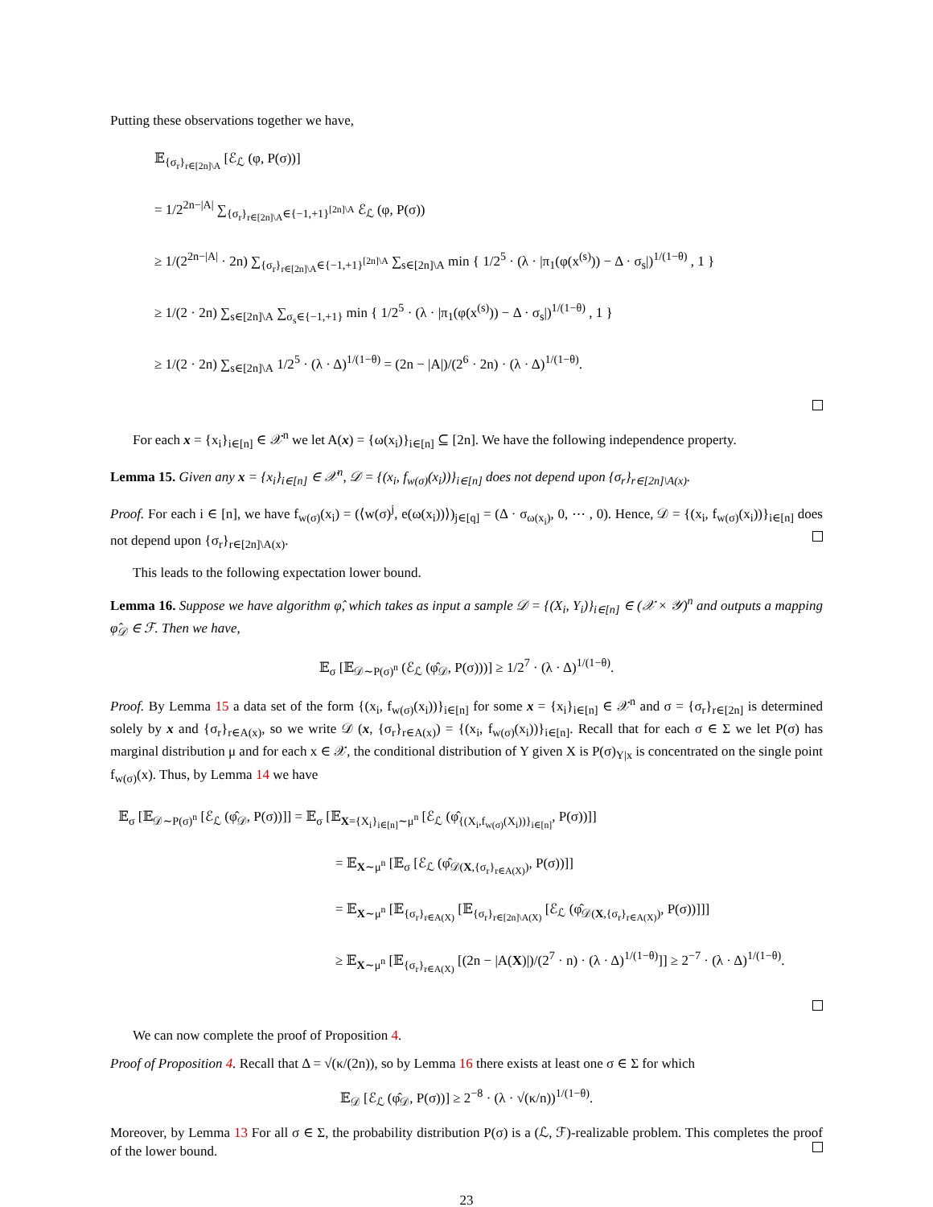Putting these observations together we have,
𝔼<sub>{σ<sub>r</sub>}<sub>r∈[2n]\A</sub></sub> [ℰ<sub>ℒ</sub> (φ, P(σ))]
= 1/2<sup>2n−|A|</sup> ∑<sub>{σ<sub>r</sub>}<sub>r∈[2n]\A</sub>∈{−1,+1}<sup>[2n]\A</sup></sub> ℰ<sub>ℒ</sub> (φ, P(σ))
≥ 1/(2<sup>2n−|A|</sup> · 2n) ∑<sub>{σ<sub>r</sub>}<sub>r∈[2n]\A</sub>∈{−1,+1}<sup>[2n]\A</sup></sub> ∑<sub>s∈[2n]\A</sub> min { 1/2<sup>5</sup> · (λ · |π<sub>1</sub>(φ(x<sup>(s)</sup>)) − Δ · σ<sub>s</sub>|)<sup>1/(1−θ)</sup> , 1 }
≥ 1/(2 · 2n) ∑<sub>s∈[2n]\A</sub> ∑<sub>σ<sub>s</sub>∈{−1,+1}</sub> min { 1/2<sup>5</sup> · (λ · |π<sub>1</sub>(φ(x<sup>(s)</sup>)) − Δ · σ<sub>s</sub>|)<sup>1/(1−θ)</sup> , 1 }
≥ 1/(2 · 2n) ∑<sub>s∈[2n]\A</sub> 1/2<sup>5</sup> · (λ · Δ)<sup>1/(1−θ)</sup> = (2n − |A|)/(2<sup>6</sup> · 2n) · (λ · Δ)<sup>1/(1−θ)</sup>.
For each x = {x<sub>i</sub>}<sub>i∈[n]</sub> ∈ 𝒳<sup>n</sup> we let A(x) = {ω(x<sub>i</sub>)}<sub>i∈[n]</sub> ⊆ [2n]. We have the following independence property.
Lemma 15. Given any x = {x<sub>i</sub>}<sub>i∈[n]</sub> ∈ 𝒳<sup>n</sup>, 𝒟 = {(x<sub>i</sub>, f<sub>w(σ)</sub>(x<sub>i</sub>))}<sub>i∈[n]</sub> does not depend upon {σ<sub>r</sub>}<sub>r∈[2n]\A(x)</sub>.
Proof. For each i ∈ [n], we have f<sub>w(σ)</sub>(x<sub>i</sub>) = (⟨w(σ)<sup>j</sup>, e(ω(x<sub>i</sub>))⟩)<sub>j∈[q]</sub> = (Δ · σ<sub>ω(x<sub>i</sub>)</sub>, 0, ⋯ , 0). Hence, 𝒟 = {(x<sub>i</sub>, f<sub>w(σ)</sub>(x<sub>i</sub>))}<sub>i∈[n]</sub> does not depend upon {σ<sub>r</sub>}<sub>r∈[2n]\A(x)</sub>.
This leads to the following expectation lower bound.
Lemma 16. Suppose we have algorithm φ̂, which takes as input a sample 𝒟 = {(X<sub>i</sub>, Y<sub>i</sub>)}<sub>i∈[n]</sub> ∈ (𝒳 × 𝒴)<sup>n</sup> and outputs a mapping φ̂<sub>𝒟</sub> ∈ ℱ. Then we have,
𝔼<sub>σ</sub> [𝔼<sub>𝒟∼P(σ)<sup>n</sup></sub> (ℰ<sub>ℒ</sub> (φ̂<sub>𝒟</sub>, P(σ)))] ≥ 1/2<sup>7</sup> · (λ · Δ)<sup>1/(1−θ)</sup>.
Proof. By Lemma 15 a data set of the form {(x<sub>i</sub>, f<sub>w(σ)</sub>(x<sub>i</sub>))}<sub>i∈[n]</sub> for some x = {x<sub>i</sub>}<sub>i∈[n]</sub> ∈ 𝒳<sup>n</sup> and σ = {σ<sub>r</sub>}<sub>r∈[2n]</sub> is determined solely by x and {σ<sub>r</sub>}<sub>r∈A(x)</sub>, so we write 𝒟 (x, {σ<sub>r</sub>}<sub>r∈A(x)</sub>) = {(x<sub>i</sub>, f<sub>w(σ)</sub>(x<sub>i</sub>))}<sub>i∈[n]</sub>. Recall that for each σ ∈ Σ we let P(σ) has marginal distribution μ and for each x ∈ 𝒳, the conditional distribution of Y given X is P(σ)<sub>Y|x</sub> is concentrated on the single point f<sub>w(σ)</sub>(x). Thus, by Lemma 14 we have
𝔼<sub>σ</sub> [𝔼<sub>𝒟∼P(σ)<sup>n</sup></sub> [ℰ<sub>ℒ</sub> (φ̂<sub>𝒟</sub>, P(σ))]] = 𝔼<sub>σ</sub> [𝔼<sub>X={X<sub>i</sub>}<sub>i∈[n]</sub>∼μ<sup>n</sup></sub> [ℰ<sub>ℒ</sub> (φ̂<sub>{(X<sub>i</sub>,f<sub>w(σ)</sub>(X<sub>i</sub>))}<sub>i∈[n]</sub></sub>, P(σ))]]
= 𝔼<sub>X∼μ<sup>n</sup></sub> [𝔼<sub>σ</sub> [ℰ<sub>ℒ</sub> (φ̂<sub>𝒟(X,{σ<sub>r</sub>}<sub>r∈A(X)</sub>)</sub>, P(σ))]]
= 𝔼<sub>X∼μ<sup>n</sup></sub> [𝔼<sub>{σ<sub>r</sub>}<sub>r∈A(X)</sub></sub> [𝔼<sub>{σ<sub>r</sub>}<sub>r∈[2n]\A(X)</sub></sub> [ℰ<sub>ℒ</sub> (φ̂<sub>𝒟(X,{σ<sub>r</sub>}<sub>r∈A(X)</sub>)</sub>, P(σ))]]]
≥ 𝔼<sub>X∼μ<sup>n</sup></sub> [𝔼<sub>{σ<sub>r</sub>}<sub>r∈A(X)</sub></sub> [(2n − |A(X)|)/(2<sup>7</sup> · n) · (λ · Δ)<sup>1/(1−θ)</sup>]] ≥ 2<sup>−7</sup> · (λ · Δ)<sup>1/(1−θ)</sup>.
We can now complete the proof of Proposition 4.
Proof of Proposition 4. Recall that Δ = √(κ/(2n)), so by Lemma 16 there exists at least one σ ∈ Σ for which
𝔼<sub>𝒟</sub> [ℰ<sub>ℒ</sub> (φ̂<sub>𝒟</sub>, P(σ))] ≥ 2<sup>−8</sup> · (λ · √(κ/n))<sup>1/(1−θ)</sup>.
Moreover, by Lemma 13 For all σ ∈ Σ, the probability distribution P(σ) is a (ℒ, ℱ)-realizable problem. This completes the proof of the lower bound.
23